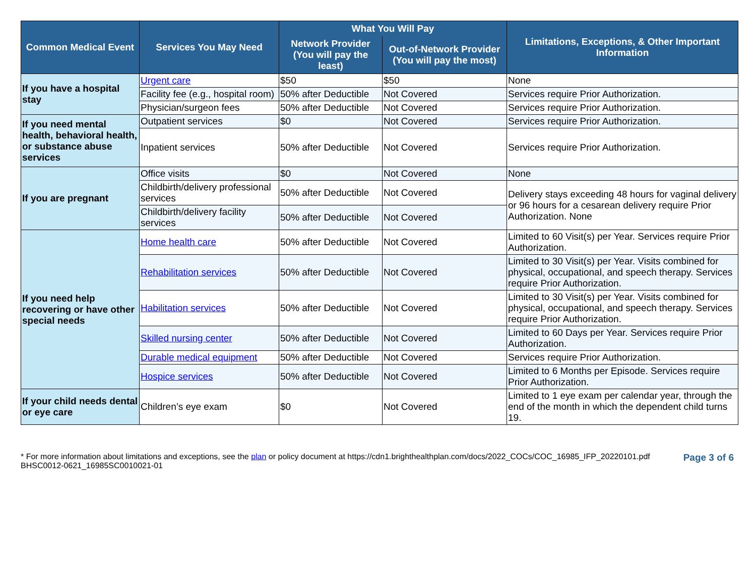| Common Medical Event | Services You May Need | What You Will Pay | | Limitations, Exceptions, & Other Important Information |
| --- | --- | --- | --- | --- |
| | | Network Provider (You will pay the least) | Out-of-Network Provider (You will pay the most) | |
| If you have a hospital stay | Urgent care | $50 | $50 | None |
| | Facility fee (e.g., hospital room) | 50% after Deductible | Not Covered | Services require Prior Authorization. |
| | Physician/surgeon fees | 50% after Deductible | Not Covered | Services require Prior Authorization. |
| If you need mental health, behavioral health, or substance abuse services | Outpatient services | $0 | Not Covered | Services require Prior Authorization. |
| | Inpatient services | 50% after Deductible | Not Covered | Services require Prior Authorization. |
| If you are pregnant | Office visits | $0 | Not Covered | None |
| | Childbirth/delivery professional services | 50% after Deductible | Not Covered | Delivery stays exceeding 48 hours for vaginal delivery or 96 hours for a cesarean delivery require Prior Authorization. None |
| | Childbirth/delivery facility services | 50% after Deductible | Not Covered | |
| If you need help recovering or have other special needs | Home health care | 50% after Deductible | Not Covered | Limited to 60 Visit(s) per Year. Services require Prior Authorization. |
| | Rehabilitation services | 50% after Deductible | Not Covered | Limited to 30 Visit(s) per Year. Visits combined for physical, occupational, and speech therapy. Services require Prior Authorization. |
| | Habilitation services | 50% after Deductible | Not Covered | Limited to 30 Visit(s) per Year. Visits combined for physical, occupational, and speech therapy. Services require Prior Authorization. |
| | Skilled nursing center | 50% after Deductible | Not Covered | Limited to 60 Days per Year. Services require Prior Authorization. |
| | Durable medical equipment | 50% after Deductible | Not Covered | Services require Prior Authorization. |
| | Hospice services | 50% after Deductible | Not Covered | Limited to 6 Months per Episode. Services require Prior Authorization. |
| If your child needs dental or eye care | Children’s eye exam | $0 | Not Covered | Limited to 1 eye exam per calendar year, through the end of the month in which the dependent child turns 19. |
* For more information about limitations and exceptions, see the plan or policy document at https://cdn1.brighthealthplan.com/docs/2022_COCs/COC_16985_IFP_20220101.pdf
BHSC0012-0621_16985SC0010021-01
Page 3 of 6